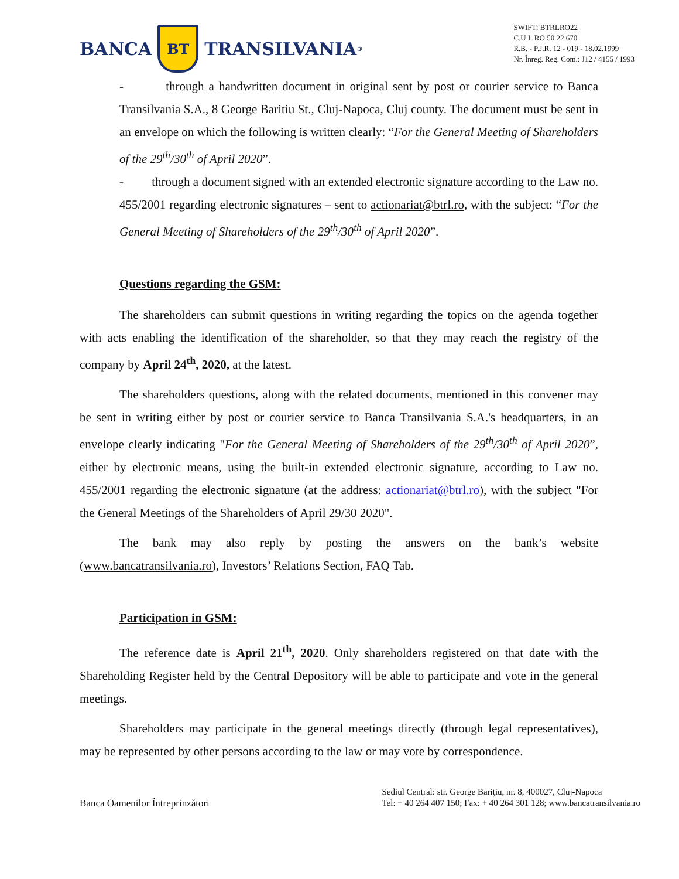BANCA
BT
TRANSILVANIA<sup>®</sup>
SWIFT: BTRLRO22
C.U.I. RO 50 22 670
R.B. - P.J.R. 12 - 019 - 18.02.1999
Nr. Înreg. Reg. Com.: J12 / 4155 / 1993
- through a handwritten document in original sent by post or courier service to Banca Transilvania S.A., 8 George Baritiu St., Cluj-Napoca, Cluj county. The document must be sent in an envelope on which the following is written clearly: “For the General Meeting of Shareholders of the 29<sup>th</sup>/30<sup>th</sup> of April 2020”.
- through a document signed with an extended electronic signature according to the Law no. 455/2001 regarding electronic signatures – sent to actionariat@btrl.ro, with the subject: “For the General Meeting of Shareholders of the 29<sup>th</sup>/30<sup>th</sup> of April 2020”.
Questions regarding the GSM:
The shareholders can submit questions in writing regarding the topics on the agenda together with acts enabling the identification of the shareholder, so that they may reach the registry of the company by April 24<sup>th</sup>, 2020, at the latest.
The shareholders questions, along with the related documents, mentioned in this convener may be sent in writing either by post or courier service to Banca Transilvania S.A.'s headquarters, in an envelope clearly indicating "For the General Meeting of Shareholders of the 29<sup>th</sup>/30<sup>th</sup> of April 2020”, either by electronic means, using the built-in extended electronic signature, according to Law no. 455/2001 regarding the electronic signature (at the address: actionariat@btrl.ro), with the subject "For the General Meetings of the Shareholders of April 29/30 2020".
The bank may also reply by posting the answers on the bank’s website (www.bancatransilvania.ro), Investors’ Relations Section, FAQ Tab.
Participation in GSM:
The reference date is April 21<sup>th</sup>, 2020. Only shareholders registered on that date with the Shareholding Register held by the Central Depository will be able to participate and vote in the general meetings.
Shareholders may participate in the general meetings directly (through legal representatives), may be represented by other persons according to the law or may vote by correspondence.
Banca Oamenilor Întreprinzători
Sediul Central: str. George Bariţiu, nr. 8, 400027, Cluj-Napoca
Tel: + 40 264 407 150; Fax: + 40 264 301 128; www.bancatransilvania.ro